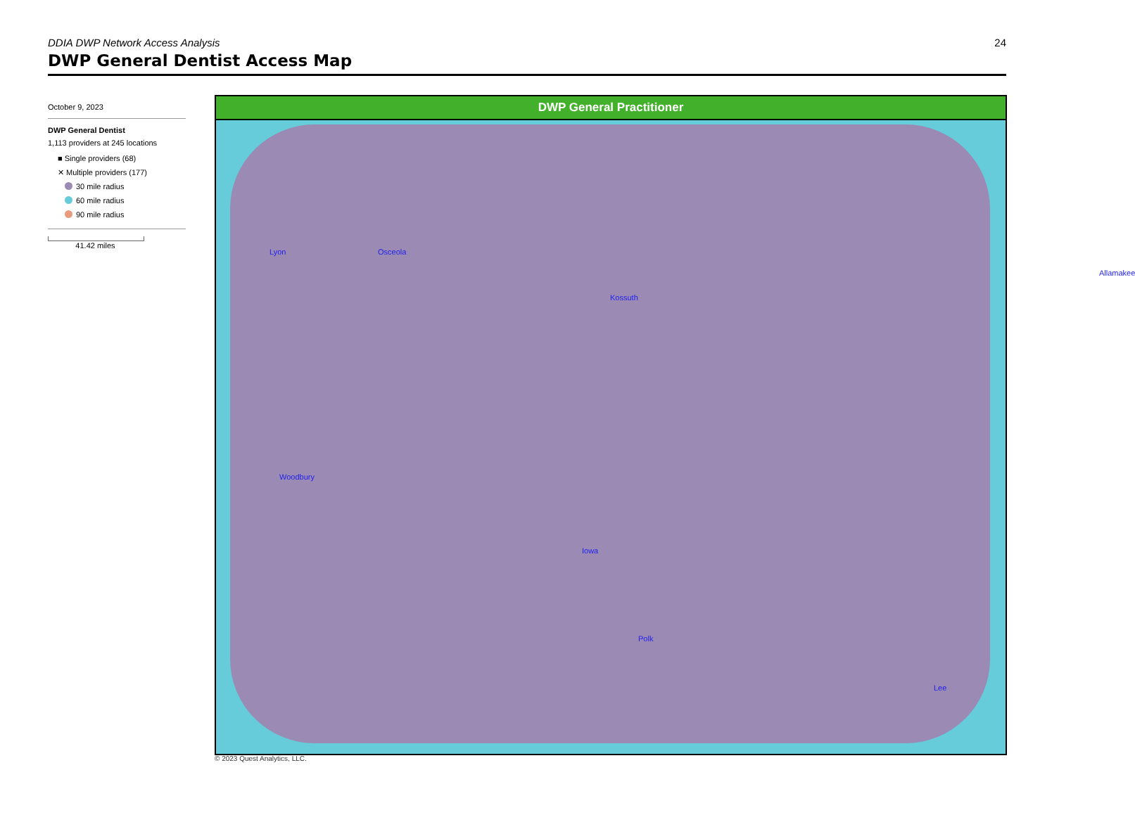DDIA DWP Network Access Analysis 24
DWP General Dentist Access Map
October 9, 2023
DWP General Dentist
1,113 providers at 245 locations
■ Single providers (68)
✕ Multiple providers (177)
30 mile radius
60 mile radius
90 mile radius
41.42 miles
DWP General Practitioner
Lyon Osceola
Kossuth
Allamakee
Woodbury
Iowa
Polk
Lee
© 2023 Quest Analytics, LLC.